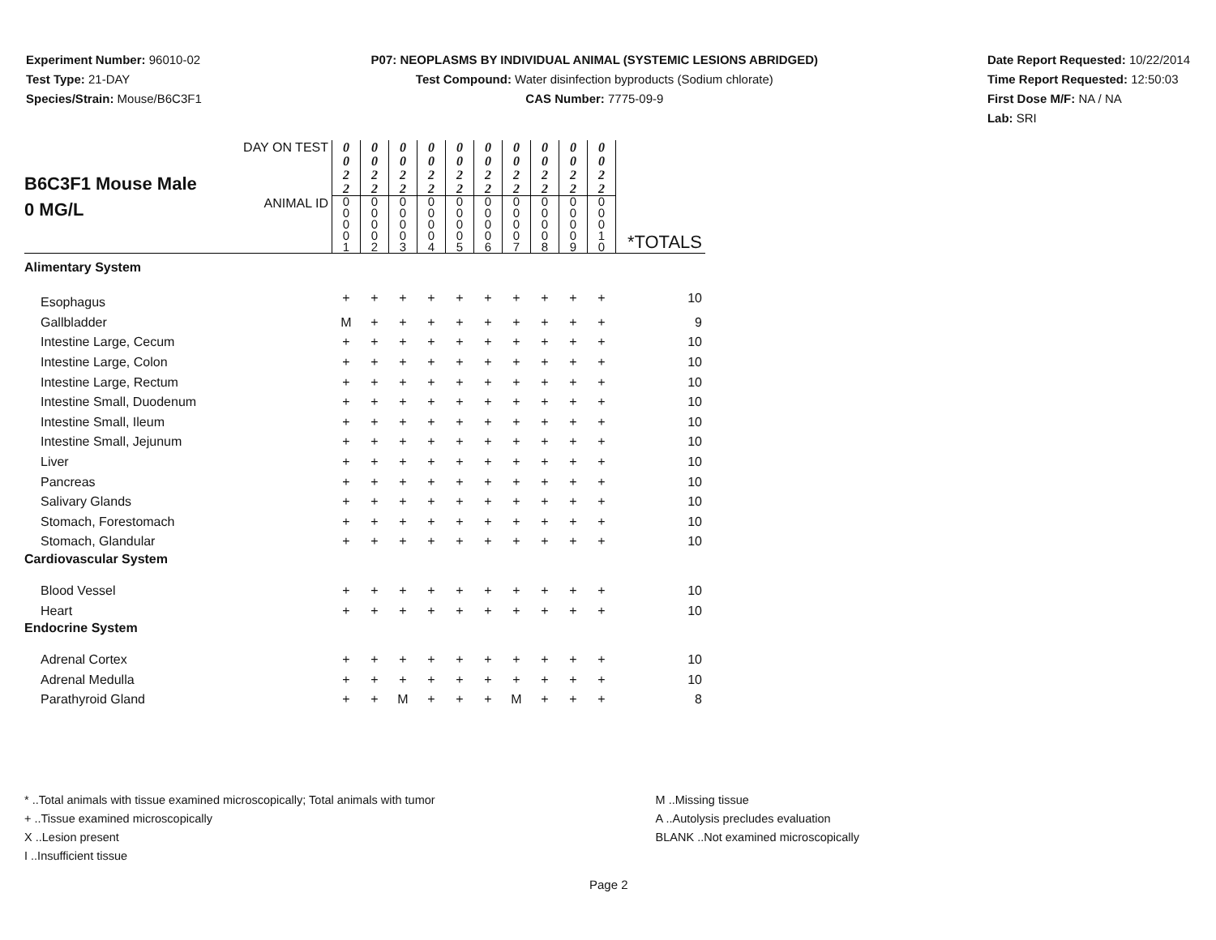Experiment Number: 96010-02
Test Type: 21-DAY
Species/Strain: Mouse/B6C3F1
P07: NEOPLASMS BY INDIVIDUAL ANIMAL (SYSTEMIC LESIONS ABRIDGED)
Test Compound: Water disinfection byproducts (Sodium chlorate)
CAS Number: 7775-09-9
Date Report Requested: 10/22/2014
Time Report Requested: 12:50:03
First Dose M/F: NA / NA
Lab: SRI
| B6C3F1 Mouse Male 0 MG/L | DAY ON TEST | 0 0 2 2 | 0 0 2 2 | 0 0 2 2 | 0 0 2 2 | 0 0 2 2 | 0 0 2 2 | 0 0 2 2 | 0 0 2 2 | 0 0 2 2 | 0 0 2 2 | |
| | ANIMAL ID | 0 0 0 0 1 | 0 0 0 0 2 | 0 0 0 0 3 | 0 0 0 0 4 | 0 0 0 0 5 | 0 0 0 0 6 | 0 0 0 0 7 | 0 0 0 0 8 | 0 0 0 0 9 | 0 0 0 1 0 | *TOTALS |
| Alimentary System | | | | | | | | | | | | |
| Esophagus | | + | + | + | + | + | + | + | + | + | + | 10 |
| Gallbladder | | M | + | + | + | + | + | + | + | + | + | 9 |
| Intestine Large, Cecum | | + | + | + | + | + | + | + | + | + | + | 10 |
| Intestine Large, Colon | | + | + | + | + | + | + | + | + | + | + | 10 |
| Intestine Large, Rectum | | + | + | + | + | + | + | + | + | + | + | 10 |
| Intestine Small, Duodenum | | + | + | + | + | + | + | + | + | + | + | 10 |
| Intestine Small, Ileum | | + | + | + | + | + | + | + | + | + | + | 10 |
| Intestine Small, Jejunum | | + | + | + | + | + | + | + | + | + | + | 10 |
| Liver | | + | + | + | + | + | + | + | + | + | + | 10 |
| Pancreas | | + | + | + | + | + | + | + | + | + | + | 10 |
| Salivary Glands | | + | + | + | + | + | + | + | + | + | + | 10 |
| Stomach, Forestomach | | + | + | + | + | + | + | + | + | + | + | 10 |
| Stomach, Glandular | | + | + | + | + | + | + | + | + | + | + | 10 |
| Cardiovascular System | | | | | | | | | | | | |
| Blood Vessel | | + | + | + | + | + | + | + | + | + | + | 10 |
| Heart | | + | + | + | + | + | + | + | + | + | + | 10 |
| Endocrine System | | | | | | | | | | | | |
| Adrenal Cortex | | + | + | + | + | + | + | + | + | + | + | 10 |
| Adrenal Medulla | | + | + | + | + | + | + | + | + | + | + | 10 |
| Parathyroid Gland | | + | + | M | + | + | + | M | + | + | + | 8 |
* ..Total animals with tissue examined microscopically; Total animals with tumor
+ ..Tissue examined microscopically
X ..Lesion present
I ..Insufficient tissue
M ..Missing tissue
A ..Autolysis precludes evaluation
BLANK ..Not examined microscopically
Page 2